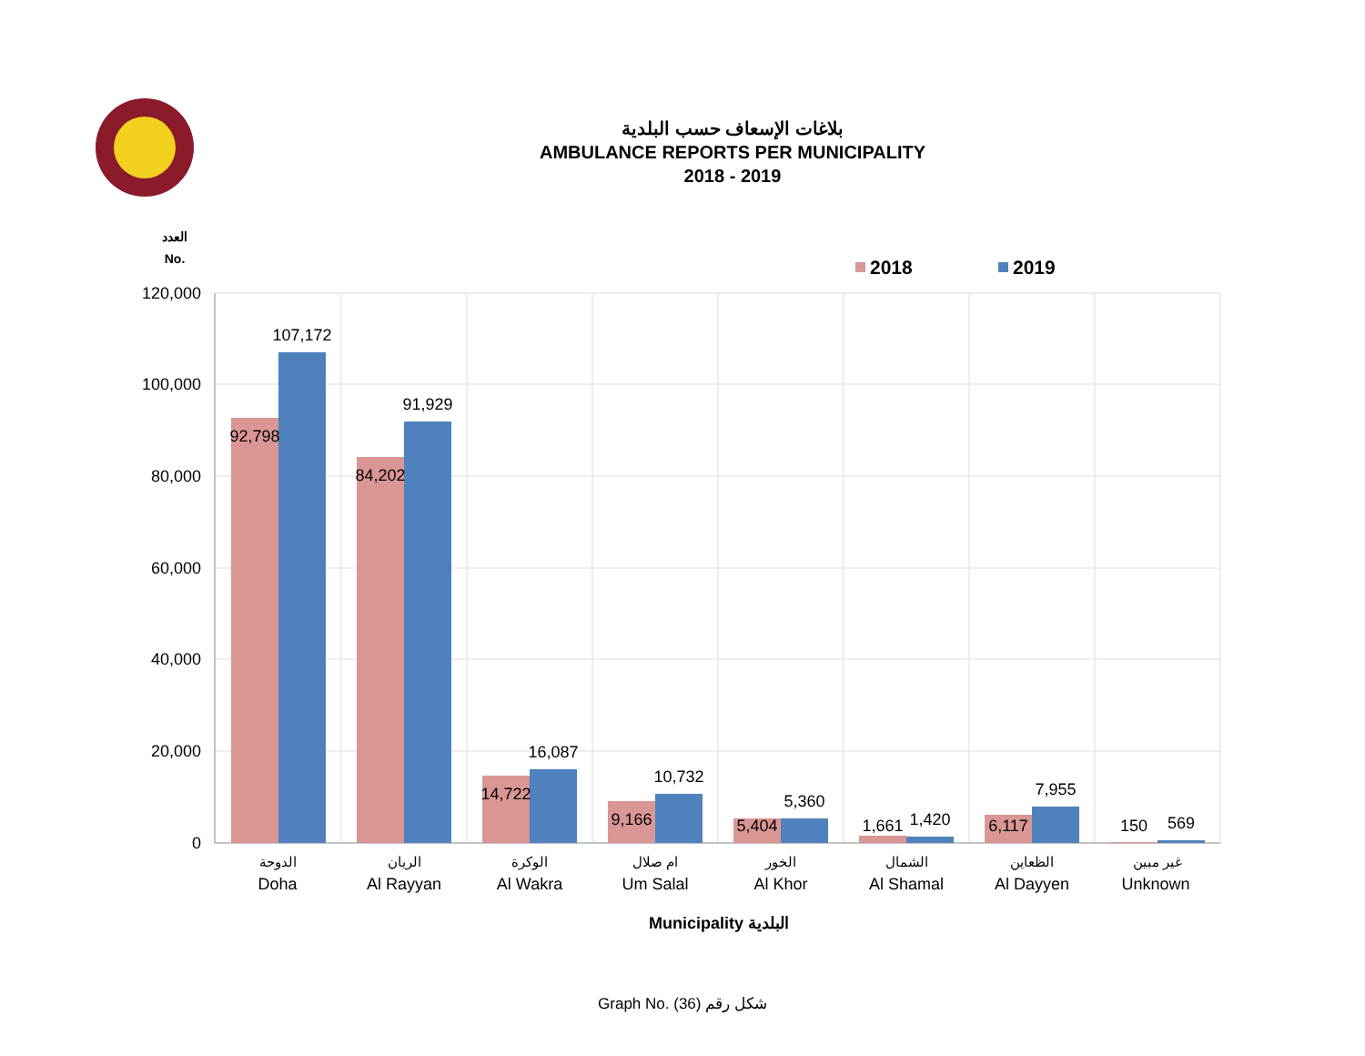بلاغات الإسعاف حسب البلدية
AMBULANCE REPORTS PER MUNICIPALITY
2018 - 2019
العدد
No.
2018
2019
120,000
100,000
80,000
60,000
40,000
20,000
0
92,798
107,172
84,202
91,929
14,722
16,087
9,166
10,732
5,404
5,360
1,661
1,420
6,117
7,955
150
569
الدوحة
الريان
الوكرة
ام صلال
الخور
الشمال
الظعاين
غير مبين
Doha
Al Rayyan
Al Wakra
Um Salal
Al Khor
Al Shamal
Al Dayyen
Unknown
Municipality البلدية
Graph No. (36) شكل رقم